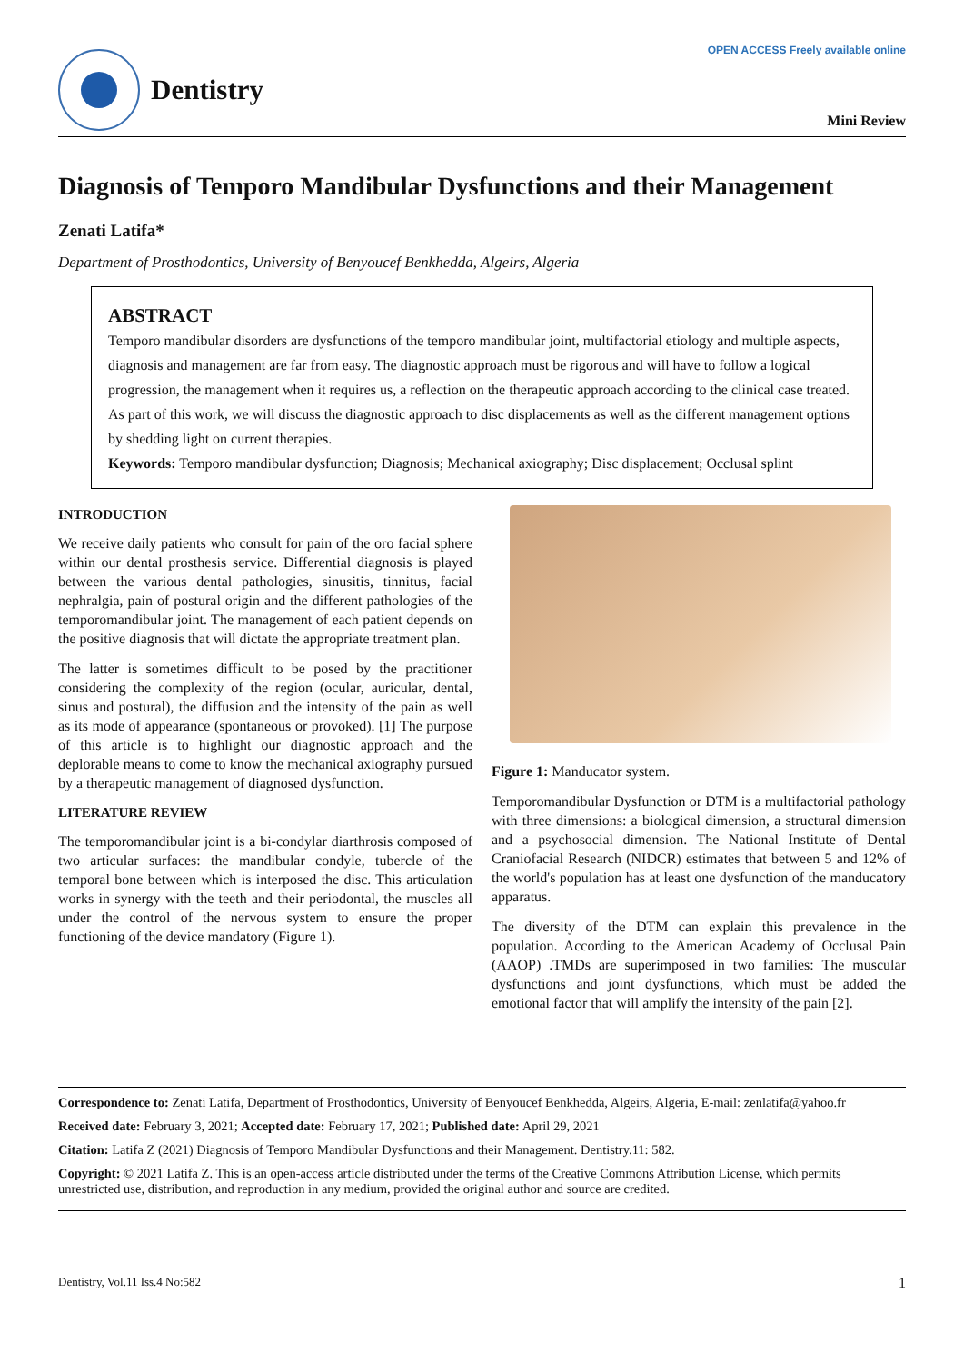Dentistry
OPEN ACCESS Freely available online
Mini Review
Diagnosis of Temporo Mandibular Dysfunctions and their Management
Zenati Latifa*
Department of Prosthodontics, University of Benyoucef Benkhedda, Algeirs, Algeria
ABSTRACT
Temporo mandibular disorders are dysfunctions of the temporo mandibular joint, multifactorial etiology and multiple aspects, diagnosis and management are far from easy. The diagnostic approach must be rigorous and will have to follow a logical progression, the management when it requires us, a reflection on the therapeutic approach according to the clinical case treated. As part of this work, we will discuss the diagnostic approach to disc displacements as well as the different management options by shedding light on current therapies.
Keywords: Temporo mandibular dysfunction; Diagnosis; Mechanical axiography; Disc displacement; Occlusal splint
INTRODUCTION
We receive daily patients who consult for pain of the oro facial sphere within our dental prosthesis service. Differential diagnosis is played between the various dental pathologies, sinusitis, tinnitus, facial nephralgia, pain of postural origin and the different pathologies of the temporomandibular joint. The management of each patient depends on the positive diagnosis that will dictate the appropriate treatment plan.
The latter is sometimes difficult to be posed by the practitioner considering the complexity of the region (ocular, auricular, dental, sinus and postural), the diffusion and the intensity of the pain as well as its mode of appearance (spontaneous or provoked). [1] The purpose of this article is to highlight our diagnostic approach and the deplorable means to come to know the mechanical axiography pursued by a therapeutic management of diagnosed dysfunction.
LITERATURE REVIEW
The temporomandibular joint is a bi-condylar diarthrosis composed of two articular surfaces: the mandibular condyle, tubercle of the temporal bone between which is interposed the disc. This articulation works in synergy with the teeth and their periodontal, the muscles all under the control of the nervous system to ensure the proper functioning of the device mandatory (Figure 1).
Figure 1: Manducator system.
Temporomandibular Dysfunction or DTM is a multifactorial pathology with three dimensions: a biological dimension, a structural dimension and a psychosocial dimension. The National Institute of Dental Craniofacial Research (NIDCR) estimates that between 5 and 12% of the world's population has at least one dysfunction of the manducatory apparatus.
The diversity of the DTM can explain this prevalence in the population. According to the American Academy of Occlusal Pain (AAOP) .TMDs are superimposed in two families: The muscular dysfunctions and joint dysfunctions, which must be added the emotional factor that will amplify the intensity of the pain [2].
Correspondence to: Zenati Latifa, Department of Prosthodontics, University of Benyoucef Benkhedda, Algeirs, Algeria, E-mail: zenlatifa@yahoo.fr
Received date: February 3, 2021; Accepted date: February 17, 2021; Published date: April 29, 2021
Citation: Latifa Z (2021) Diagnosis of Temporo Mandibular Dysfunctions and their Management. Dentistry.11: 582.
Copyright: © 2021 Latifa Z. This is an open-access article distributed under the terms of the Creative Commons Attribution License, which permits unrestricted use, distribution, and reproduction in any medium, provided the original author and source are credited.
Dentistry, Vol.11 Iss.4 No:582 1